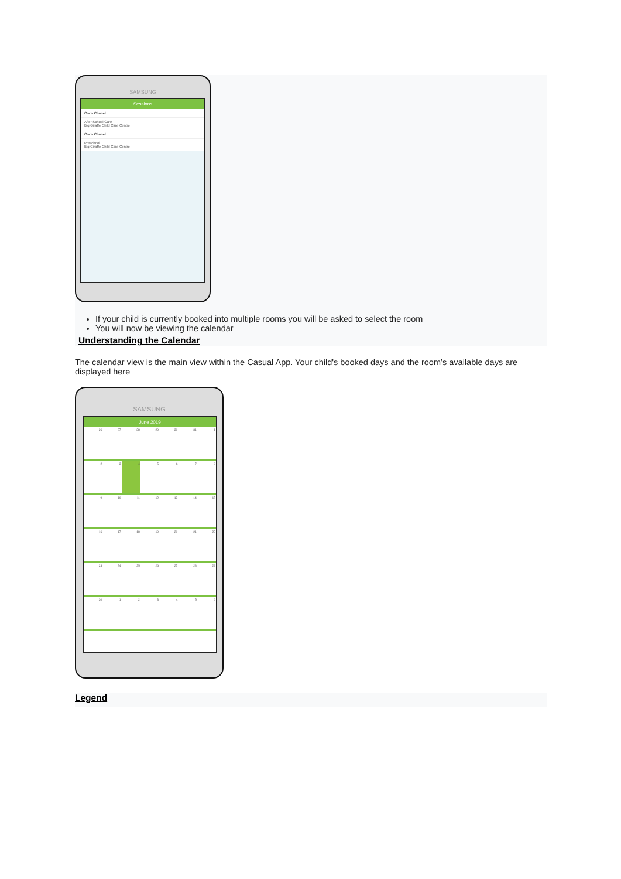SAMSUNG
Sessions
Coco Chanel
After School Care
Big Giraffe Child Care Centre
Coco Chanel
Preschool
Big Giraffe Child Care Centre
If your child is currently booked into multiple rooms you will be asked to select the room
You will now be viewing the calendar
Understanding the Calendar
The calendar view is the main view within the Casual App. Your child's booked days and the room’s available days are displayed here
SAMSUNG
June 2019
| 26 | 27 | 28 | 29 | 30 | 31 | 1 |
| 2 | 3 | 4 | 5 | 6 | 7 | 8 |
| 9 | 10 | 11 | 12 | 13 | 14 | 15 |
| 16 | 17 | 18 | 19 | 20 | 21 | 22 |
| 23 | 24 | 25 | 26 | 27 | 28 | 29 |
| 30 | 1 | 2 | 3 | 4 | 5 | 6 |
Legend